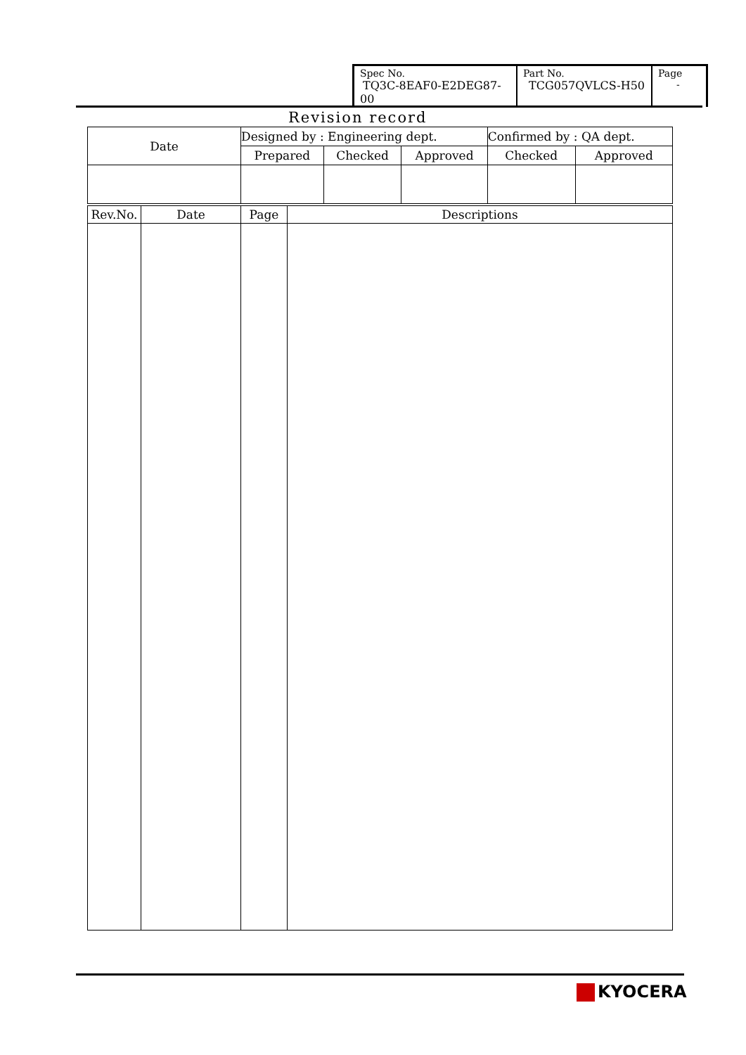| Spec No. TQ3C-8EAF0-E2DEG87-00 | Part No. TCG057QVLCS-H50 | Page - |
Revision record
| Date | Designed by : Engineering dept. | | | Confirmed by : QA dept. | |
| | Prepared | Checked | Approved | Checked | Approved |
| Rev.No. | Date | Page | Descriptions |
KYOCERA